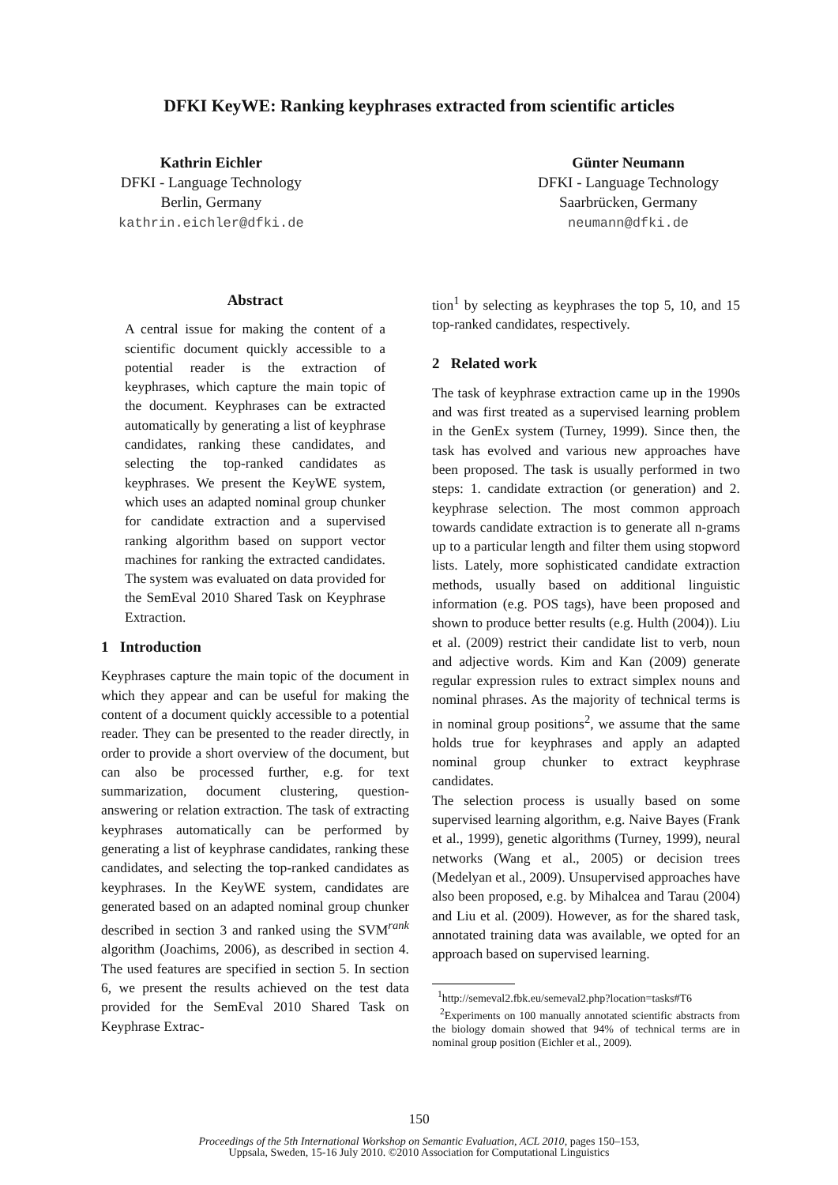DFKI KeyWE: Ranking keyphrases extracted from scientific articles
Kathrin Eichler
DFKI - Language Technology
Berlin, Germany
kathrin.eichler@dfki.de
Günter Neumann
DFKI - Language Technology
Saarbrücken, Germany
neumann@dfki.de
Abstract
A central issue for making the content of a scientific document quickly accessible to a potential reader is the extraction of keyphrases, which capture the main topic of the document. Keyphrases can be extracted automatically by generating a list of keyphrase candidates, ranking these candidates, and selecting the top-ranked candidates as keyphrases. We present the KeyWE system, which uses an adapted nominal group chunker for candidate extraction and a supervised ranking algorithm based on support vector machines for ranking the extracted candidates. The system was evaluated on data provided for the SemEval 2010 Shared Task on Keyphrase Extraction.
1 Introduction
Keyphrases capture the main topic of the document in which they appear and can be useful for making the content of a document quickly accessible to a potential reader. They can be presented to the reader directly, in order to provide a short overview of the document, but can also be processed further, e.g. for text summarization, document clustering, question-answering or relation extraction. The task of extracting keyphrases automatically can be performed by generating a list of keyphrase candidates, ranking these candidates, and selecting the top-ranked candidates as keyphrases. In the KeyWE system, candidates are generated based on an adapted nominal group chunker described in section 3 and ranked using the SVM<sup>rank</sup> algorithm (Joachims, 2006), as described in section 4. The used features are specified in section 5. In section 6, we present the results achieved on the test data provided for the SemEval 2010 Shared Task on Keyphrase Extrac-
tion<sup>1</sup> by selecting as keyphrases the top 5, 10, and 15 top-ranked candidates, respectively.
2 Related work
The task of keyphrase extraction came up in the 1990s and was first treated as a supervised learning problem in the GenEx system (Turney, 1999). Since then, the task has evolved and various new approaches have been proposed. The task is usually performed in two steps: 1. candidate extraction (or generation) and 2. keyphrase selection. The most common approach towards candidate extraction is to generate all n-grams up to a particular length and filter them using stopword lists. Lately, more sophisticated candidate extraction methods, usually based on additional linguistic information (e.g. POS tags), have been proposed and shown to produce better results (e.g. Hulth (2004)). Liu et al. (2009) restrict their candidate list to verb, noun and adjective words. Kim and Kan (2009) generate regular expression rules to extract simplex nouns and nominal phrases. As the majority of technical terms is in nominal group positions<sup>2</sup>, we assume that the same holds true for keyphrases and apply an adapted nominal group chunker to extract keyphrase candidates.
The selection process is usually based on some supervised learning algorithm, e.g. Naive Bayes (Frank et al., 1999), genetic algorithms (Turney, 1999), neural networks (Wang et al., 2005) or decision trees (Medelyan et al., 2009). Unsupervised approaches have also been proposed, e.g. by Mihalcea and Tarau (2004) and Liu et al. (2009). However, as for the shared task, annotated training data was available, we opted for an approach based on supervised learning.
<sup>1</sup> http://semeval2.fbk.eu/semeval2.php?location=tasks#T6
<sup>2</sup> Experiments on 100 manually annotated scientific abstracts from the biology domain showed that 94% of technical terms are in nominal group position (Eichler et al., 2009).
150
Proceedings of the 5th International Workshop on Semantic Evaluation, ACL 2010, pages 150–153,
Uppsala, Sweden, 15-16 July 2010. ©2010 Association for Computational Linguistics